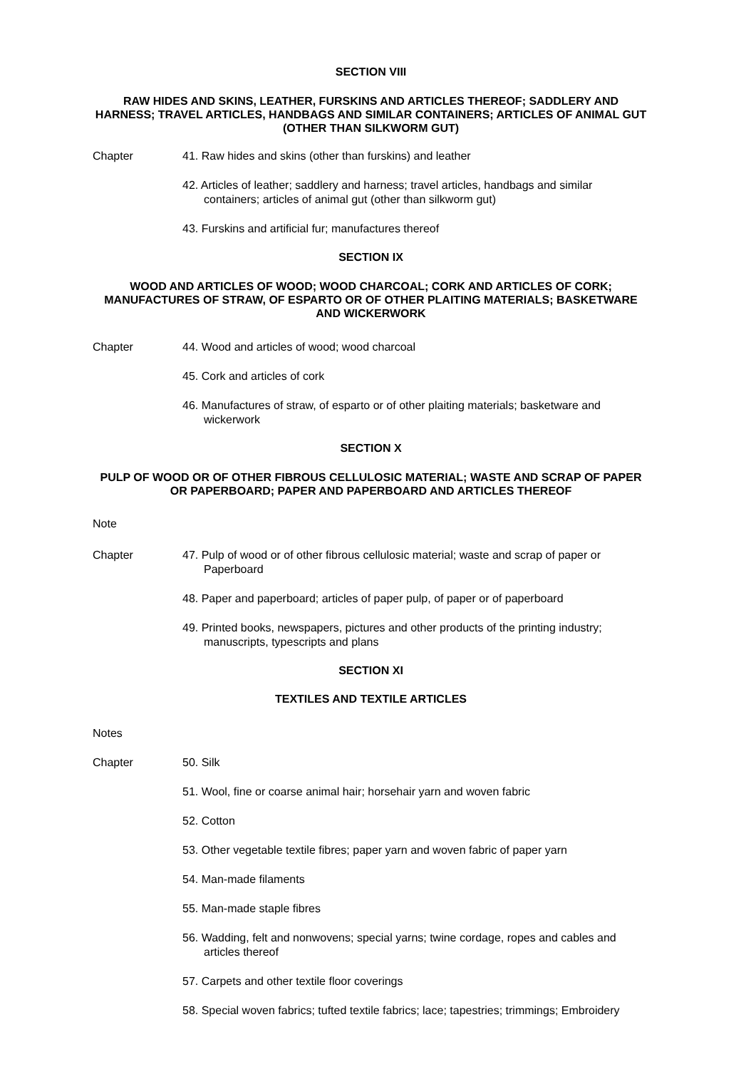SECTION VIII
RAW HIDES AND SKINS, LEATHER, FURSKINS AND ARTICLES THEREOF; SADDLERY AND HARNESS; TRAVEL ARTICLES, HANDBAGS AND SIMILAR CONTAINERS; ARTICLES OF ANIMAL GUT (OTHER THAN SILKWORM GUT)
Chapter 41. Raw hides and skins (other than furskins) and leather
42. Articles of leather; saddlery and harness; travel articles, handbags and similar containers; articles of animal gut (other than silkworm gut)
43. Furskins and artificial fur; manufactures thereof
SECTION IX
WOOD AND ARTICLES OF WOOD; WOOD CHARCOAL; CORK AND ARTICLES OF CORK; MANUFACTURES OF STRAW, OF ESPARTO OR OF OTHER PLAITING MATERIALS; BASKETWARE AND WICKERWORK
Chapter 44. Wood and articles of wood; wood charcoal
45. Cork and articles of cork
46. Manufactures of straw, of esparto or of other plaiting materials; basketware and wickerwork
SECTION X
PULP OF WOOD OR OF OTHER FIBROUS CELLULOSIC MATERIAL; WASTE AND SCRAP OF PAPER OR PAPERBOARD; PAPER AND PAPERBOARD AND ARTICLES THEREOF
Note
Chapter 47. Pulp of wood or of other fibrous cellulosic material; waste and scrap of paper or Paperboard
48. Paper and paperboard; articles of paper pulp, of paper or of paperboard
49. Printed books, newspapers, pictures and other products of the printing industry; manuscripts, typescripts and plans
SECTION XI
TEXTILES AND TEXTILE ARTICLES
Notes
Chapter 50. Silk
51. Wool, fine or coarse animal hair; horsehair yarn and woven fabric
52. Cotton
53. Other vegetable textile fibres; paper yarn and woven fabric of paper yarn
54. Man-made filaments
55. Man-made staple fibres
56. Wadding, felt and nonwovens; special yarns; twine cordage, ropes and cables and articles thereof
57. Carpets and other textile floor coverings
58. Special woven fabrics; tufted textile fabrics; lace; tapestries; trimmings; Embroidery